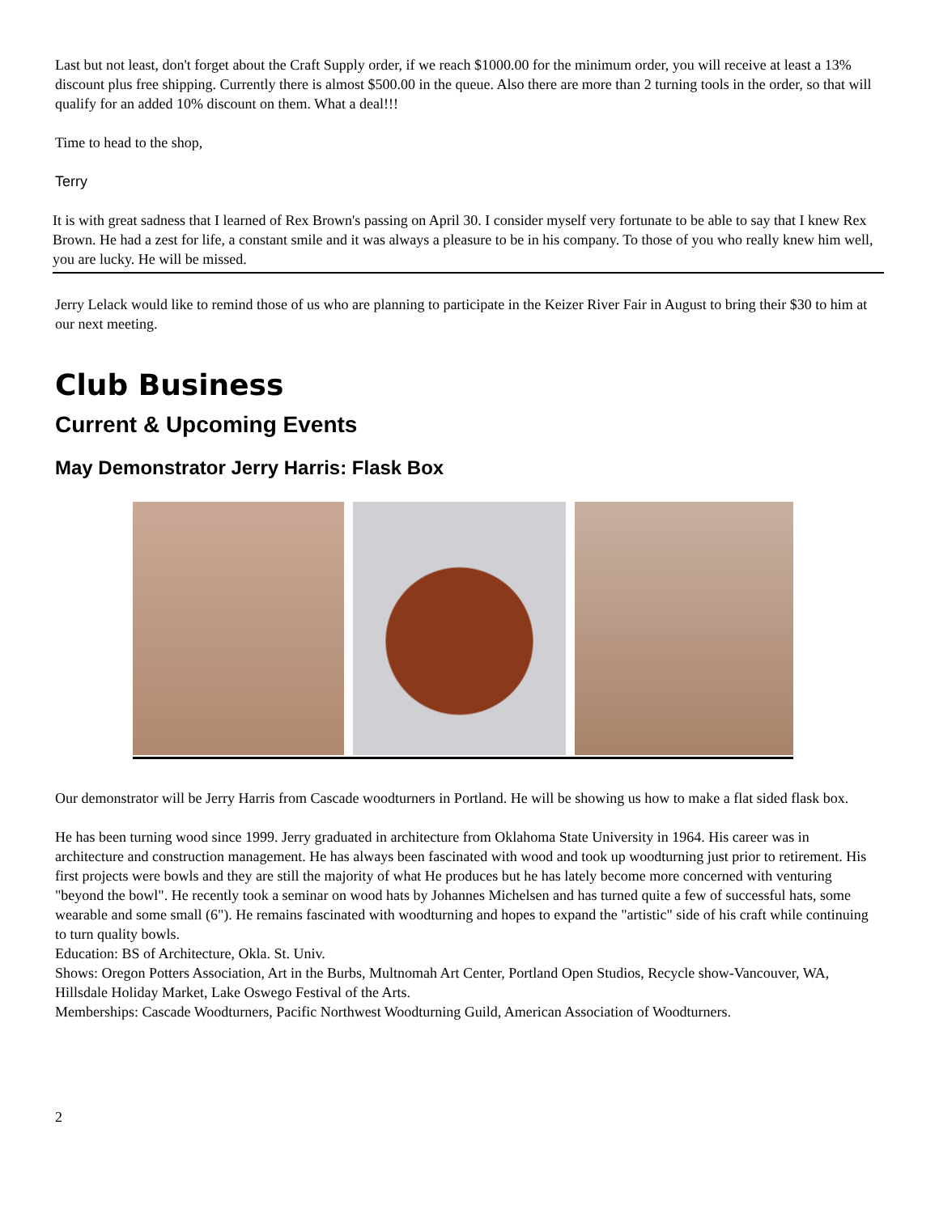Last but not least, don't forget about the Craft Supply order, if we reach $1000.00 for the minimum order, you will receive at least a 13% discount plus free shipping. Currently there is almost $500.00 in the queue. Also there are more than 2 turning tools in the order, so that will qualify for an added 10% discount on them. What a deal!!!
Time to head to the shop,
Terry
It is with great sadness that I learned of Rex Brown's passing on April 30. I consider myself very fortunate to be able to say that I knew Rex Brown. He had a zest for life, a constant smile and it was always a pleasure to be in his company. To those of you who really knew him well, you are lucky. He will be missed.
Jerry Lelack would like to remind those of us who are planning to participate in the Keizer River Fair in August to bring their $30 to him at our next meeting.
Club Business
Current & Upcoming Events
May Demonstrator Jerry Harris: Flask Box
Our demonstrator will be Jerry Harris from Cascade woodturners in Portland. He will be showing us how to make a flat sided flask box.
He has been turning wood since 1999. Jerry graduated in architecture from Oklahoma State University in 1964. His career was in architecture and construction management. He has always been fascinated with wood and took up woodturning just prior to retirement. His first projects were bowls and they are still the majority of what He produces but he has lately become more concerned with venturing "beyond the bowl". He recently took a seminar on wood hats by Johannes Michelsen and has turned quite a few of successful hats, some wearable and some small (6"). He remains fascinated with woodturning and hopes to expand the "artistic" side of his craft while continuing to turn quality bowls.
Education: BS of Architecture, Okla. St. Univ.
Shows: Oregon Potters Association, Art in the Burbs, Multnomah Art Center, Portland Open Studios, Recycle show-Vancouver, WA, Hillsdale Holiday Market, Lake Oswego Festival of the Arts.
Memberships: Cascade Woodturners, Pacific Northwest Woodturning Guild, American Association of Woodturners.
2